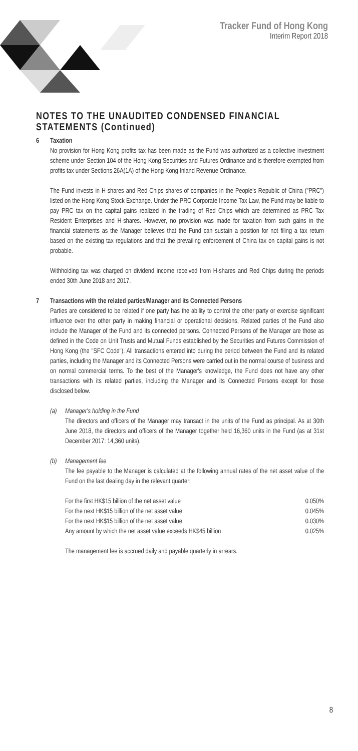Tracker Fund of Hong Kong
Interim Report 2018
NOTES TO THE UNAUDITED CONDENSED FINANCIAL STATEMENTS (Continued)
6 Taxation
No provision for Hong Kong profits tax has been made as the Fund was authorized as a collective investment scheme under Section 104 of the Hong Kong Securities and Futures Ordinance and is therefore exempted from profits tax under Sections 26A(1A) of the Hong Kong Inland Revenue Ordinance.
The Fund invests in H-shares and Red Chips shares of companies in the People's Republic of China ("PRC") listed on the Hong Kong Stock Exchange. Under the PRC Corporate Income Tax Law, the Fund may be liable to pay PRC tax on the capital gains realized in the trading of Red Chips which are determined as PRC Tax Resident Enterprises and H-shares. However, no provision was made for taxation from such gains in the financial statements as the Manager believes that the Fund can sustain a position for not filing a tax return based on the existing tax regulations and that the prevailing enforcement of China tax on capital gains is not probable.
Withholding tax was charged on dividend income received from H-shares and Red Chips during the periods ended 30th June 2018 and 2017.
7 Transactions with the related parties/Manager and its Connected Persons
Parties are considered to be related if one party has the ability to control the other party or exercise significant influence over the other party in making financial or operational decisions. Related parties of the Fund also include the Manager of the Fund and its connected persons. Connected Persons of the Manager are those as defined in the Code on Unit Trusts and Mutual Funds established by the Securities and Futures Commission of Hong Kong (the "SFC Code"). All transactions entered into during the period between the Fund and its related parties, including the Manager and its Connected Persons were carried out in the normal course of business and on normal commercial terms. To the best of the Manager's knowledge, the Fund does not have any other transactions with its related parties, including the Manager and its Connected Persons except for those disclosed below.
(a) Manager's holding in the Fund
The directors and officers of the Manager may transact in the units of the Fund as principal. As at 30th June 2018, the directors and officers of the Manager together held 16,360 units in the Fund (as at 31st December 2017: 14,360 units).
(b) Management fee
The fee payable to the Manager is calculated at the following annual rates of the net asset value of the Fund on the last dealing day in the relevant quarter:
| For the first HK$15 billion of the net asset value | 0.050% |
| For the next HK$15 billion of the net asset value | 0.045% |
| For the next HK$15 billion of the net asset value | 0.030% |
| Any amount by which the net asset value exceeds HK$45 billion | 0.025% |
The management fee is accrued daily and payable quarterly in arrears.
8